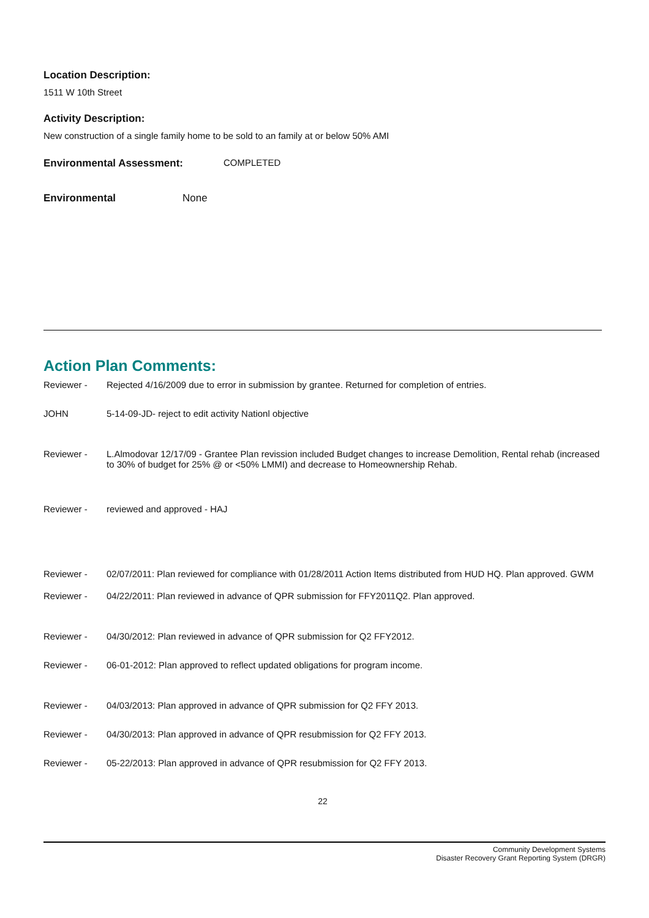Location Description:
1511 W 10th Street
Activity Description:
New construction of a single family home to be sold to an family at or below 50% AMI
Environmental Assessment: COMPLETED
Environmental None
Action Plan Comments:
Reviewer - Rejected 4/16/2009 due to error in submission by grantee. Returned for completion of entries.
JOHN 5-14-09-JD- reject to edit activity Nationl objective
Reviewer - L.Almodovar 12/17/09 - Grantee Plan revission included Budget changes to increase Demolition, Rental rehab (increased to 30% of budget for 25% @ or <50% LMMI) and decrease to Homeownership Rehab.
Reviewer - reviewed and approved - HAJ
Reviewer - 02/07/2011: Plan reviewed for compliance with 01/28/2011 Action Items distributed from HUD HQ. Plan approved. GWM
Reviewer - 04/22/2011: Plan reviewed in advance of QPR submission for FFY2011Q2. Plan approved.
Reviewer - 04/30/2012: Plan reviewed in advance of QPR submission for Q2 FFY2012.
Reviewer - 06-01-2012: Plan approved to reflect updated obligations for program income.
Reviewer - 04/03/2013: Plan approved in advance of QPR submission for Q2 FFY 2013.
Reviewer - 04/30/2013: Plan approved in advance of QPR resubmission for Q2 FFY 2013.
Reviewer - 05-22/2013: Plan approved in advance of QPR resubmission for Q2 FFY 2013.
22
Community Development Systems
Disaster Recovery Grant Reporting System (DRGR)